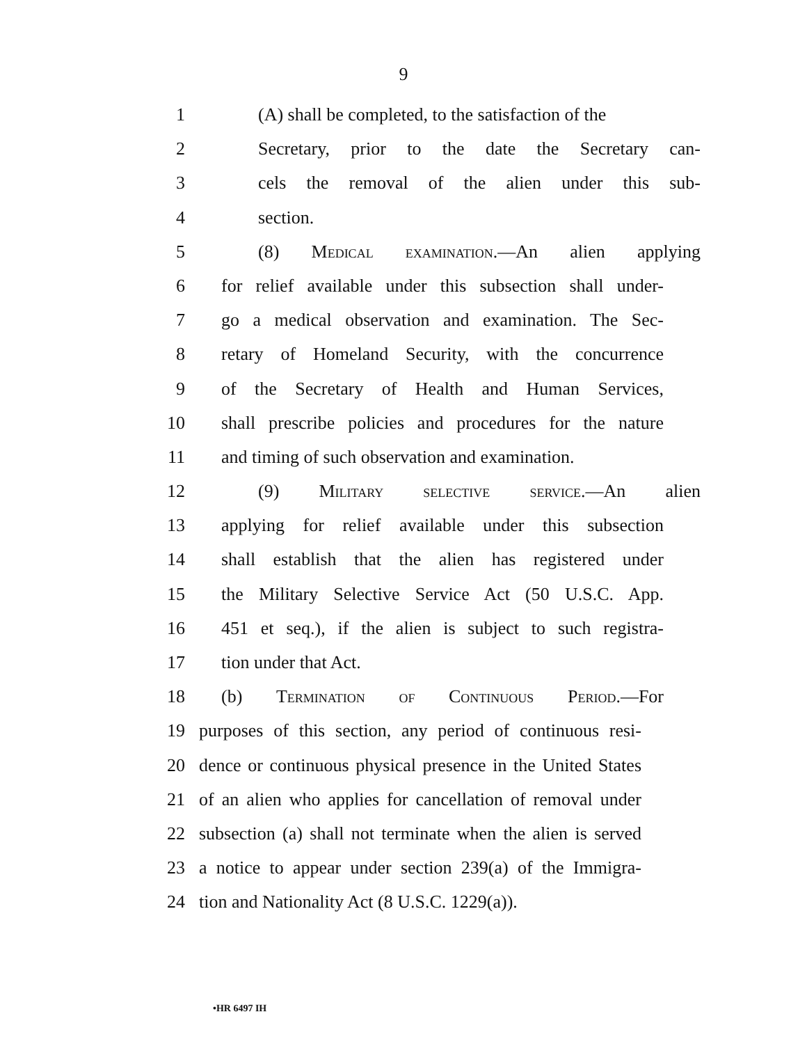9
1 (A) shall be completed, to the satisfaction of the
2 Secretary, prior to the date the Secretary can-
3 cels the removal of the alien under this sub-
4 section.
5 (8) Medical examination.—An alien applying
6 for relief available under this subsection shall under-
7 go a medical observation and examination. The Sec-
8 retary of Homeland Security, with the concurrence
9 of the Secretary of Health and Human Services,
10 shall prescribe policies and procedures for the nature
11 and timing of such observation and examination.
12 (9) Military selective service.—An alien
13 applying for relief available under this subsection
14 shall establish that the alien has registered under
15 the Military Selective Service Act (50 U.S.C. App.
16 451 et seq.), if the alien is subject to such registra-
17 tion under that Act.
18 (b) Termination of Continuous Period.—For
19 purposes of this section, any period of continuous resi-
20 dence or continuous physical presence in the United States
21 of an alien who applies for cancellation of removal under
22 subsection (a) shall not terminate when the alien is served
23 a notice to appear under section 239(a) of the Immigra-
24 tion and Nationality Act (8 U.S.C. 1229(a)).
•HR 6497 IH